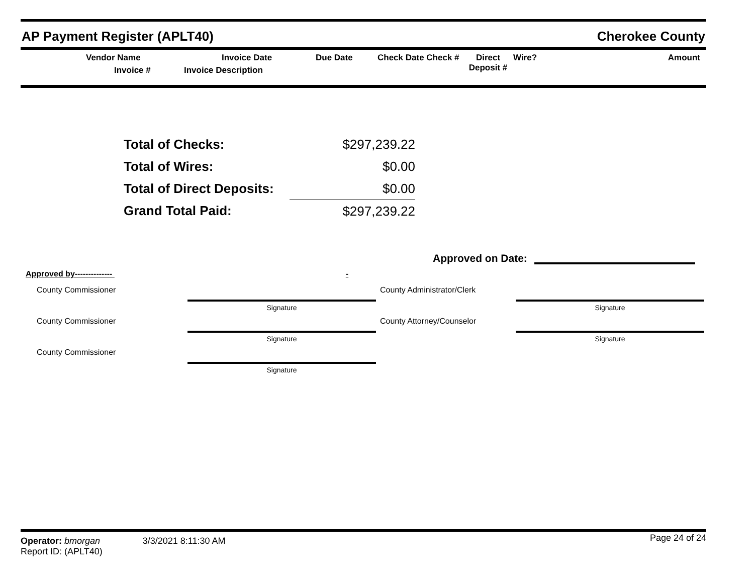AP Payment Register (APLT40) Cherokee County
Vendor Name
Invoice #
Invoice Date
Invoice Description
Due Date
Check Date Check #
Direct
Deposit #
Wire?
Amount
| Total of Checks: | $297,239.22 |
| Total of Wires: | $0.00 |
| Total of Direct Deposits: | $0.00 |
| Grand Total Paid: | $297,239.22 |
Approved on Date:
Approved by-------------- -
County Commissioner
Signature
County Commissioner
Signature
County Commissioner
Signature
County Administrator/Clerk
Signature
County Attorney/Counselor
Signature
Operator: bmorgan
Report ID: (APLT40)
3/3/2021 8:11:30 AM
Page 24 of 24